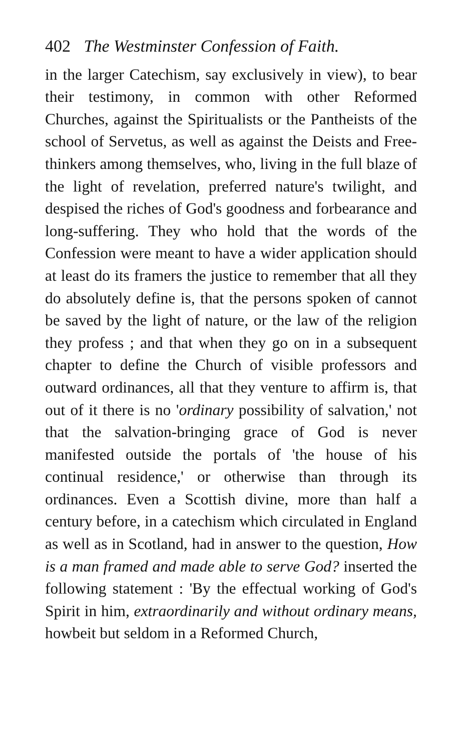402 The Westminster Confession of Faith.
in the larger Catechism, say exclusively in view), to bear their testimony, in common with other Reformed Churches, against the Spiritualists or the Pantheists of the school of Servetus, as well as against the Deists and Free-thinkers among themselves, who, living in the full blaze of the light of revelation, preferred nature's twilight, and despised the riches of God's goodness and forbearance and long-suffering. They who hold that the words of the Confession were meant to have a wider application should at least do its framers the justice to remember that all they do absolutely define is, that the persons spoken of cannot be saved by the light of nature, or the law of the religion they profess ; and that when they go on in a subsequent chapter to define the Church of visible professors and outward ordinances, all that they venture to affirm is, that out of it there is no 'ordinary possibility of salvation,' not that the salvation-bringing grace of God is never manifested outside the portals of 'the house of his continual residence,' or otherwise than through its ordinances. Even a Scottish divine, more than half a century before, in a catechism which circulated in England as well as in Scotland, had in answer to the question, How is a man framed and made able to serve God? inserted the following statement : 'By the effectual working of God's Spirit in him, extraordinarily and without ordinary means, howbeit but seldom in a Reformed Church,